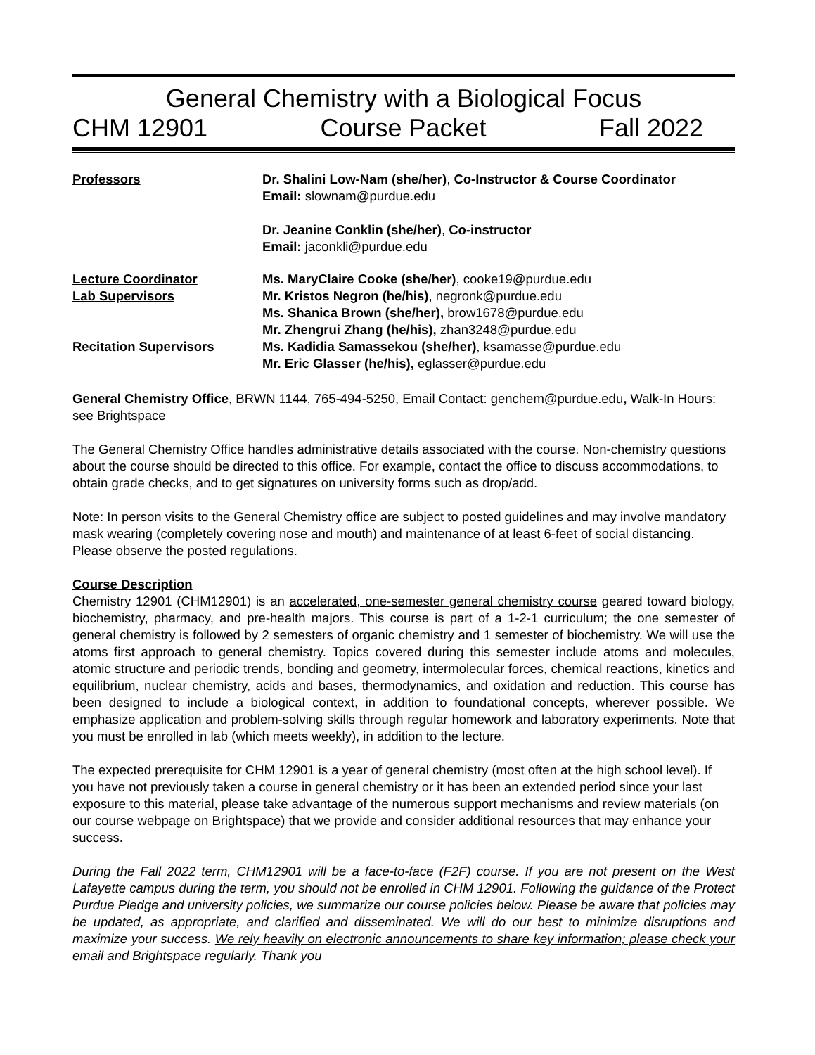General Chemistry with a Biological Focus
CHM 12901 Course Packet Fall 2022
Professors Dr. Shalini Low-Nam (she/her), Co-Instructor & Course Coordinator
Email: slownam@purdue.edu
Dr. Jeanine Conklin (she/her), Co-instructor
Email: jaconkli@purdue.edu
Lecture Coordinator Ms. MaryClaire Cooke (she/her), cooke19@purdue.edu
Lab Supervisors Mr. Kristos Negron (he/his), negronk@purdue.edu
Ms. Shanica Brown (she/her), brow1678@purdue.edu
Mr. Zhengrui Zhang (he/his), zhan3248@purdue.edu
Recitation Supervisors Ms. Kadidia Samassekou (she/her), ksamasse@purdue.edu
Mr. Eric Glasser (he/his), eglasser@purdue.edu
General Chemistry Office, BRWN 1144, 765-494-5250, Email Contact: genchem@purdue.edu, Walk-In Hours: see Brightspace
The General Chemistry Office handles administrative details associated with the course. Non-chemistry questions about the course should be directed to this office. For example, contact the office to discuss accommodations, to obtain grade checks, and to get signatures on university forms such as drop/add.
Note: In person visits to the General Chemistry office are subject to posted guidelines and may involve mandatory mask wearing (completely covering nose and mouth) and maintenance of at least 6-feet of social distancing. Please observe the posted regulations.
Course Description
Chemistry 12901 (CHM12901) is an accelerated, one-semester general chemistry course geared toward biology, biochemistry, pharmacy, and pre-health majors. This course is part of a 1-2-1 curriculum; the one semester of general chemistry is followed by 2 semesters of organic chemistry and 1 semester of biochemistry. We will use the atoms first approach to general chemistry. Topics covered during this semester include atoms and molecules, atomic structure and periodic trends, bonding and geometry, intermolecular forces, chemical reactions, kinetics and equilibrium, nuclear chemistry, acids and bases, thermodynamics, and oxidation and reduction. This course has been designed to include a biological context, in addition to foundational concepts, wherever possible. We emphasize application and problem-solving skills through regular homework and laboratory experiments. Note that you must be enrolled in lab (which meets weekly), in addition to the lecture.
The expected prerequisite for CHM 12901 is a year of general chemistry (most often at the high school level). If you have not previously taken a course in general chemistry or it has been an extended period since your last exposure to this material, please take advantage of the numerous support mechanisms and review materials (on our course webpage on Brightspace) that we provide and consider additional resources that may enhance your success.
During the Fall 2022 term, CHM12901 will be a face-to-face (F2F) course. If you are not present on the West Lafayette campus during the term, you should not be enrolled in CHM 12901. Following the guidance of the Protect Purdue Pledge and university policies, we summarize our course policies below. Please be aware that policies may be updated, as appropriate, and clarified and disseminated. We will do our best to minimize disruptions and maximize your success. We rely heavily on electronic announcements to share key information; please check your email and Brightspace regularly. Thank you